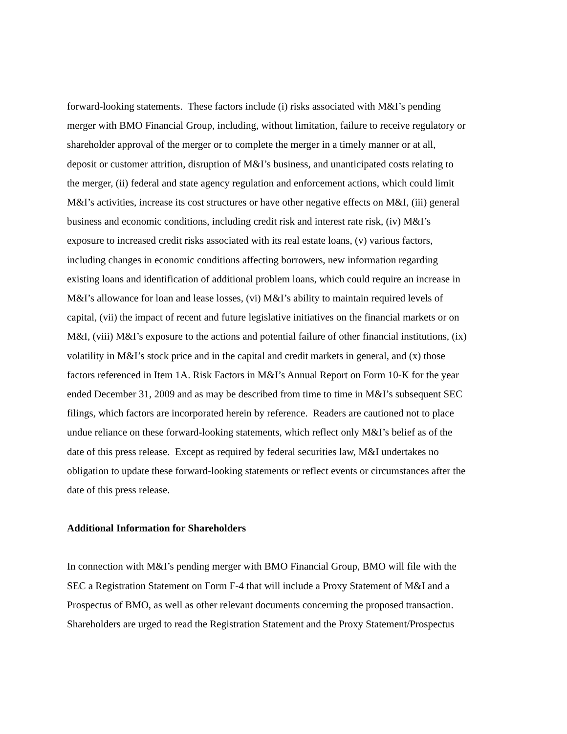forward-looking statements. These factors include (i) risks associated with M&I’s pending
merger with BMO Financial Group, including, without limitation, failure to receive regulatory or
shareholder approval of the merger or to complete the merger in a timely manner or at all,
deposit or customer attrition, disruption of M&I’s business, and unanticipated costs relating to
the merger, (ii) federal and state agency regulation and enforcement actions, which could limit
M&I’s activities, increase its cost structures or have other negative effects on M&I, (iii) general
business and economic conditions, including credit risk and interest rate risk, (iv) M&I’s
exposure to increased credit risks associated with its real estate loans, (v) various factors,
including changes in economic conditions affecting borrowers, new information regarding
existing loans and identification of additional problem loans, which could require an increase in
M&I’s allowance for loan and lease losses, (vi) M&I’s ability to maintain required levels of
capital, (vii) the impact of recent and future legislative initiatives on the financial markets or on
M&I, (viii) M&I’s exposure to the actions and potential failure of other financial institutions, (ix)
volatility in M&I’s stock price and in the capital and credit markets in general, and (x) those
factors referenced in Item 1A. Risk Factors in M&I’s Annual Report on Form 10-K for the year
ended December 31, 2009 and as may be described from time to time in M&I’s subsequent SEC
filings, which factors are incorporated herein by reference. Readers are cautioned not to place
undue reliance on these forward-looking statements, which reflect only M&I’s belief as of the
date of this press release. Except as required by federal securities law, M&I undertakes no
obligation to update these forward-looking statements or reflect events or circumstances after the
date of this press release.
Additional Information for Shareholders
In connection with M&I’s pending merger with BMO Financial Group, BMO will file with the
SEC a Registration Statement on Form F-4 that will include a Proxy Statement of M&I and a
Prospectus of BMO, as well as other relevant documents concerning the proposed transaction.
Shareholders are urged to read the Registration Statement and the Proxy Statement/Prospectus